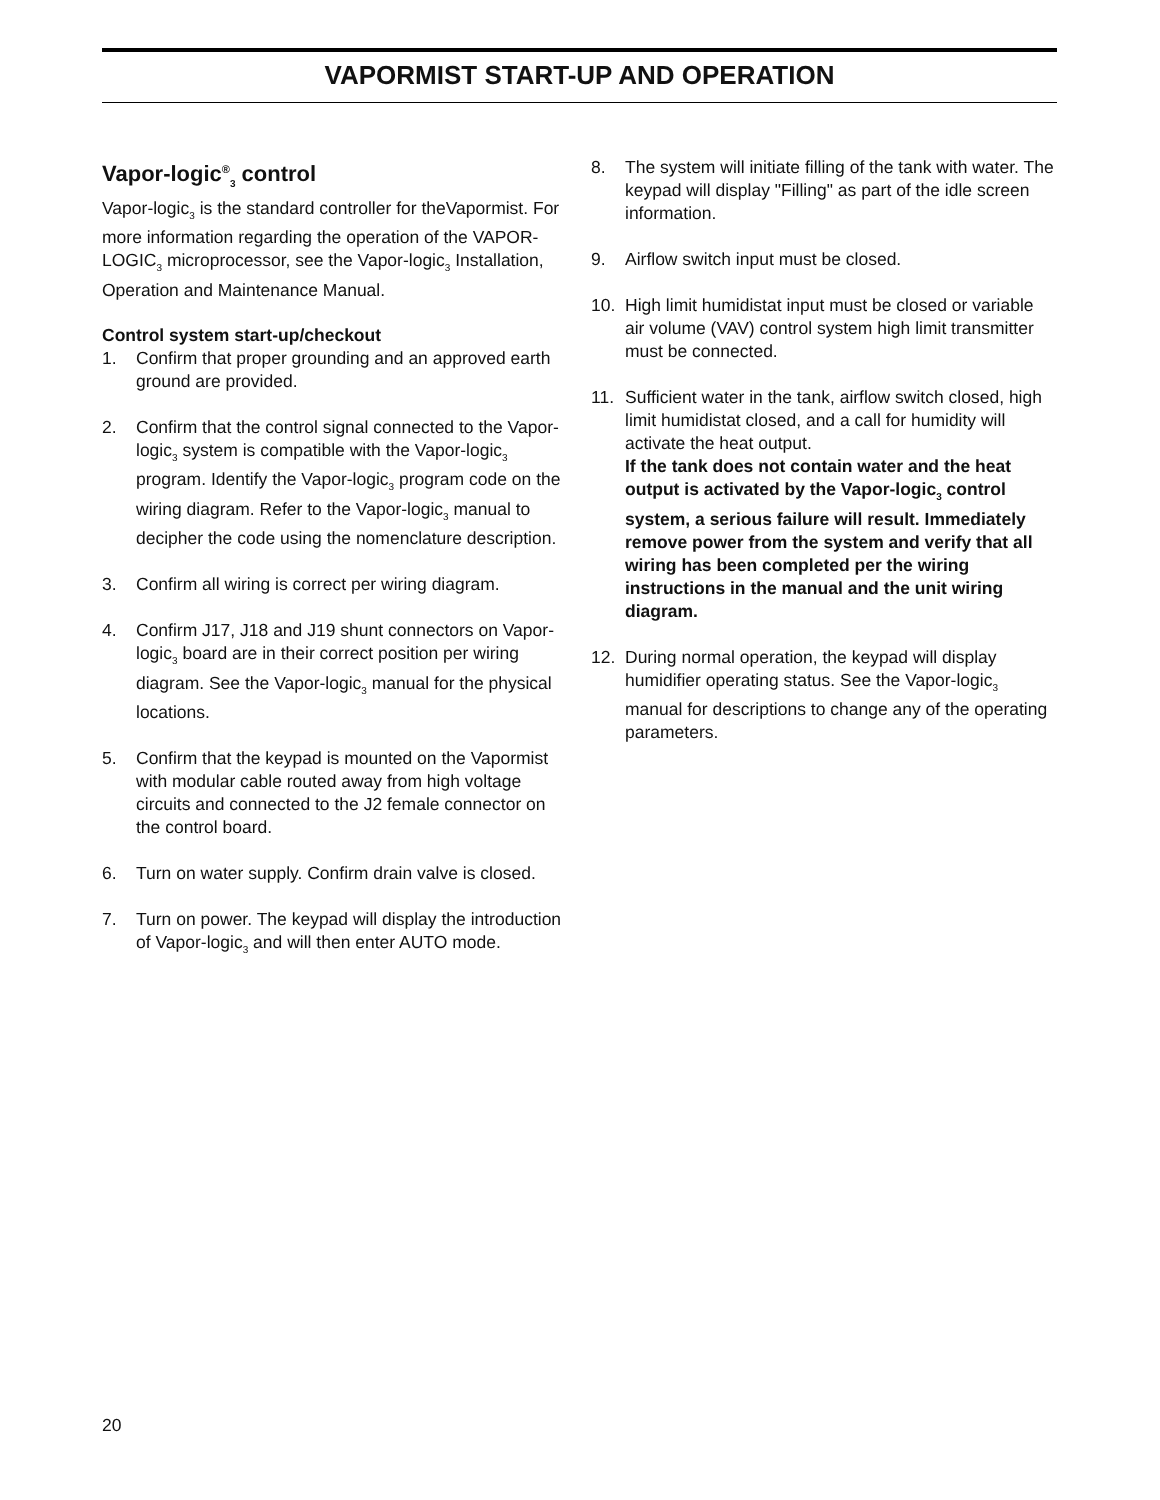VAPORMIST START-UP AND OPERATION
Vapor-logic<sup>®</sup><sub>3</sub> control
Vapor-logic<sub>3</sub> is the standard controller for theVapormist. For more information regarding the operation of the VAPOR-LOGIC<sub>3</sub> microprocessor, see the Vapor-logic<sub>3</sub> Installation, Operation and Maintenance Manual.
Control system start-up/checkout
1. Confirm that proper grounding and an approved earth ground are provided.
2. Confirm that the control signal connected to the Vapor-logic<sub>3</sub> system is compatible with the Vapor-logic<sub>3</sub> program. Identify the Vapor-logic<sub>3</sub> program code on the wiring diagram. Refer to the Vapor-logic<sub>3</sub> manual to decipher the code using the nomenclature description.
3. Confirm all wiring is correct per wiring diagram.
4. Confirm J17, J18 and J19 shunt connectors on Vapor-logic<sub>3</sub> board are in their correct position per wiring diagram. See the Vapor-logic<sub>3</sub> manual for the physical locations.
5. Confirm that the keypad is mounted on the Vapormist with modular cable routed away from high voltage circuits and connected to the J2 female connector on the control board.
6. Turn on water supply. Confirm drain valve is closed.
7. Turn on power. The keypad will display the introduction of Vapor-logic<sub>3</sub> and will then enter AUTO mode.
8. The system will initiate filling of the tank with water. The keypad will display "Filling" as part of the idle screen information.
9. Airflow switch input must be closed.
10. High limit humidistat input must be closed or variable air volume (VAV) control system high limit transmitter must be connected.
11. Sufficient water in the tank, airflow switch closed, high limit humidistat closed, and a call for humidity will activate the heat output.
If the tank does not contain water and the heat output is activated by the Vapor-logic<sub>3</sub> control system, a serious failure will result. Immediately remove power from the system and verify that all wiring has been completed per the wiring instructions in the manual and the unit wiring diagram.
12. During normal operation, the keypad will display humidifier operating status. See the Vapor-logic<sub>3</sub> manual for descriptions to change any of the operating parameters.
20